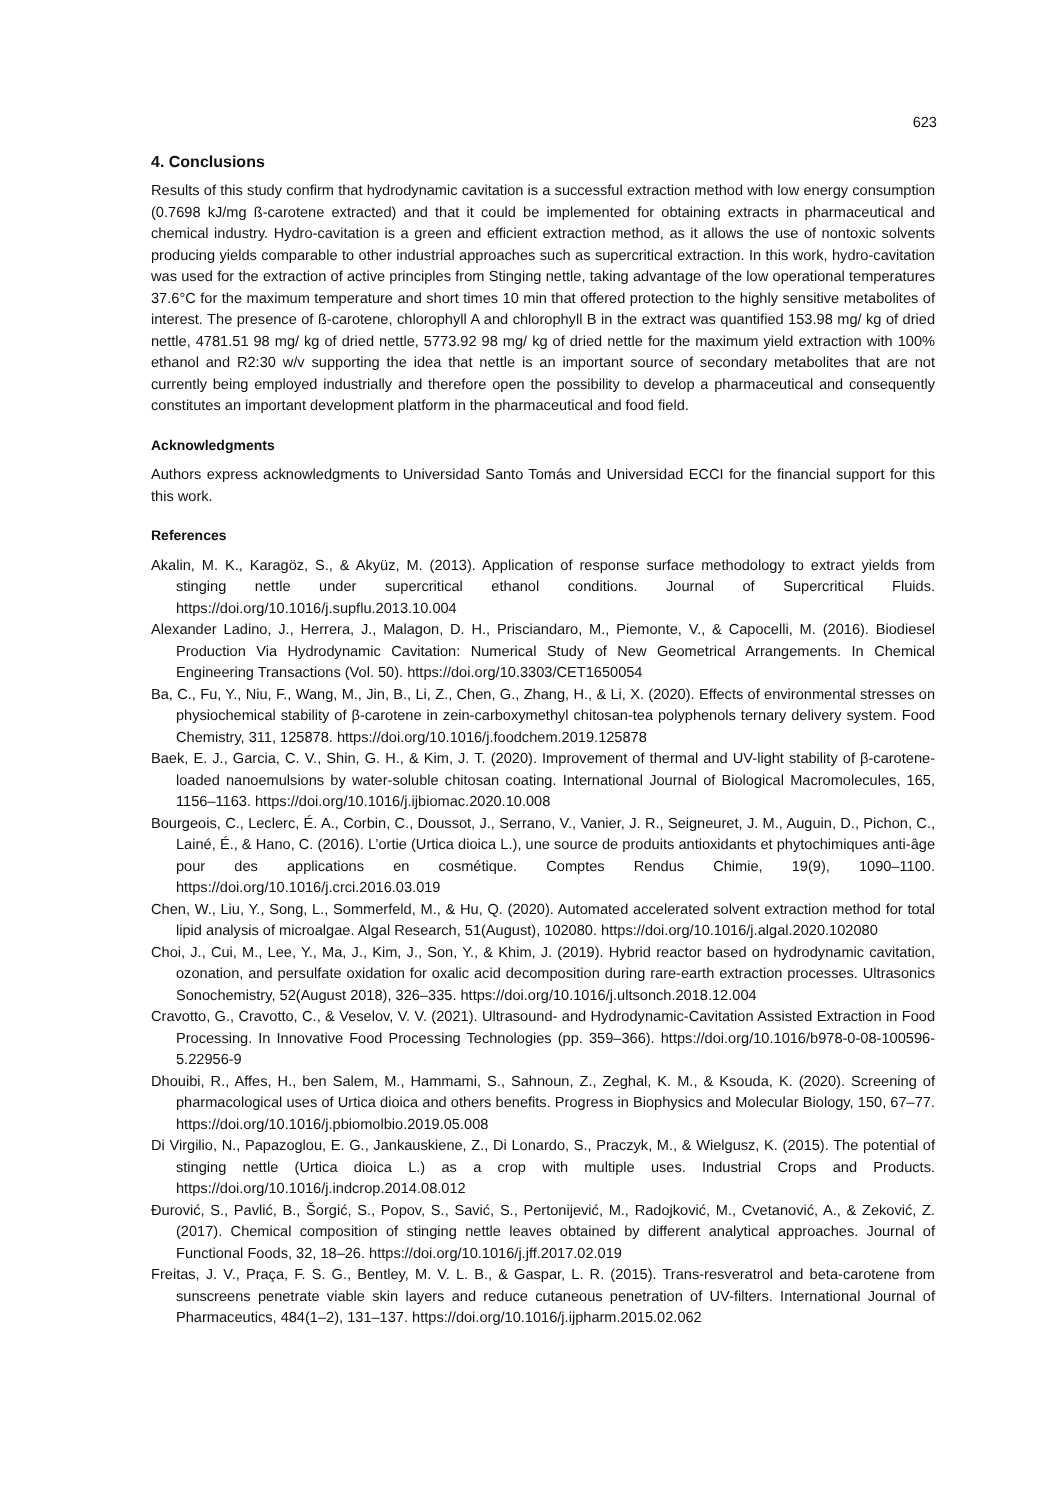623
4. Conclusions
Results of this study confirm that hydrodynamic cavitation is a successful extraction method with low energy consumption (0.7698 kJ/mg ß-carotene extracted) and that it could be implemented for obtaining extracts in pharmaceutical and chemical industry. Hydro-cavitation is a green and efficient extraction method, as it allows the use of nontoxic solvents producing yields comparable to other industrial approaches such as supercritical extraction. In this work, hydro-cavitation was used for the extraction of active principles from Stinging nettle, taking advantage of the low operational temperatures 37.6°C for the maximum temperature and short times 10 min that offered protection to the highly sensitive metabolites of interest. The presence of ß-carotene, chlorophyll A and chlorophyll B in the extract was quantified 153.98 mg/ kg of dried nettle, 4781.51 98 mg/ kg of dried nettle, 5773.92 98 mg/ kg of dried nettle for the maximum yield extraction with 100% ethanol and R2:30 w/v supporting the idea that nettle is an important source of secondary metabolites that are not currently being employed industrially and therefore open the possibility to develop a pharmaceutical and consequently constitutes an important development platform in the pharmaceutical and food field.
Acknowledgments
Authors express acknowledgments to Universidad Santo Tomás and Universidad ECCI for the financial support for this this work.
References
Akalin, M. K., Karagöz, S., & Akyüz, M. (2013). Application of response surface methodology to extract yields from stinging nettle under supercritical ethanol conditions. Journal of Supercritical Fluids. https://doi.org/10.1016/j.supflu.2013.10.004
Alexander Ladino, J., Herrera, J., Malagon, D. H., Prisciandaro, M., Piemonte, V., & Capocelli, M. (2016). Biodiesel Production Via Hydrodynamic Cavitation: Numerical Study of New Geometrical Arrangements. In Chemical Engineering Transactions (Vol. 50). https://doi.org/10.3303/CET1650054
Ba, C., Fu, Y., Niu, F., Wang, M., Jin, B., Li, Z., Chen, G., Zhang, H., & Li, X. (2020). Effects of environmental stresses on physiochemical stability of β-carotene in zein-carboxymethyl chitosan-tea polyphenols ternary delivery system. Food Chemistry, 311, 125878. https://doi.org/10.1016/j.foodchem.2019.125878
Baek, E. J., Garcia, C. V., Shin, G. H., & Kim, J. T. (2020). Improvement of thermal and UV-light stability of β-carotene-loaded nanoemulsions by water-soluble chitosan coating. International Journal of Biological Macromolecules, 165, 1156–1163. https://doi.org/10.1016/j.ijbiomac.2020.10.008
Bourgeois, C., Leclerc, É. A., Corbin, C., Doussot, J., Serrano, V., Vanier, J. R., Seigneuret, J. M., Auguin, D., Pichon, C., Lainé, É., & Hano, C. (2016). L’ortie (Urtica dioica L.), une source de produits antioxidants et phytochimiques anti-âge pour des applications en cosmétique. Comptes Rendus Chimie, 19(9), 1090–1100. https://doi.org/10.1016/j.crci.2016.03.019
Chen, W., Liu, Y., Song, L., Sommerfeld, M., & Hu, Q. (2020). Automated accelerated solvent extraction method for total lipid analysis of microalgae. Algal Research, 51(August), 102080. https://doi.org/10.1016/j.algal.2020.102080
Choi, J., Cui, M., Lee, Y., Ma, J., Kim, J., Son, Y., & Khim, J. (2019). Hybrid reactor based on hydrodynamic cavitation, ozonation, and persulfate oxidation for oxalic acid decomposition during rare-earth extraction processes. Ultrasonics Sonochemistry, 52(August 2018), 326–335. https://doi.org/10.1016/j.ultsonch.2018.12.004
Cravotto, G., Cravotto, C., & Veselov, V. V. (2021). Ultrasound- and Hydrodynamic-Cavitation Assisted Extraction in Food Processing. In Innovative Food Processing Technologies (pp. 359–366). https://doi.org/10.1016/b978-0-08-100596-5.22956-9
Dhouibi, R., Affes, H., ben Salem, M., Hammami, S., Sahnoun, Z., Zeghal, K. M., & Ksouda, K. (2020). Screening of pharmacological uses of Urtica dioica and others benefits. Progress in Biophysics and Molecular Biology, 150, 67–77. https://doi.org/10.1016/j.pbiomolbio.2019.05.008
Di Virgilio, N., Papazoglou, E. G., Jankauskiene, Z., Di Lonardo, S., Praczyk, M., & Wielgusz, K. (2015). The potential of stinging nettle (Urtica dioica L.) as a crop with multiple uses. Industrial Crops and Products. https://doi.org/10.1016/j.indcrop.2014.08.012
Đurović, S., Pavlić, B., Šorgić, S., Popov, S., Savić, S., Pertonijević, M., Radojković, M., Cvetanović, A., & Zeković, Z. (2017). Chemical composition of stinging nettle leaves obtained by different analytical approaches. Journal of Functional Foods, 32, 18–26. https://doi.org/10.1016/j.jff.2017.02.019
Freitas, J. V., Praça, F. S. G., Bentley, M. V. L. B., & Gaspar, L. R. (2015). Trans-resveratrol and beta-carotene from sunscreens penetrate viable skin layers and reduce cutaneous penetration of UV-filters. International Journal of Pharmaceutics, 484(1–2), 131–137. https://doi.org/10.1016/j.ijpharm.2015.02.062